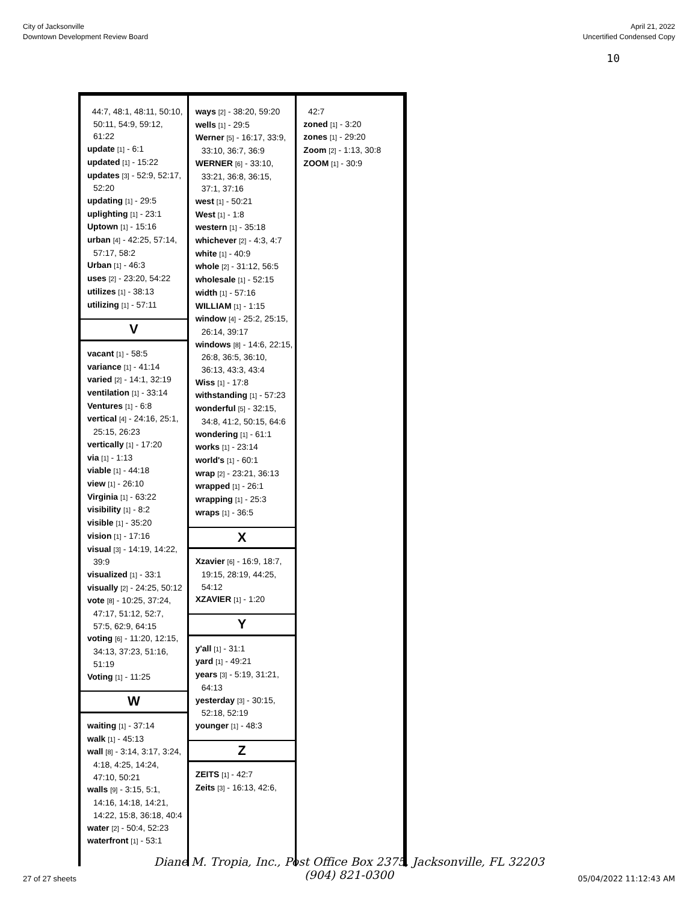City of Jacksonville
Downtown Development Review Board
April 21, 2022
Uncertified Condensed Copy
10
44:7, 48:1, 48:11, 50:10, 50:11, 54:9, 59:12, 61:22
update [1] - 6:1
updated [1] - 15:22
updates [3] - 52:9, 52:17, 52:20
updating [1] - 29:5
uplighting [1] - 23:1
Uptown [1] - 15:16
urban [4] - 42:25, 57:14, 57:17, 58:2
Urban [1] - 46:3
uses [2] - 23:20, 54:22
utilizes [1] - 38:13
utilizing [1] - 57:11
V
vacant [1] - 58:5
variance [1] - 41:14
varied [2] - 14:1, 32:19
ventilation [1] - 33:14
Ventures [1] - 6:8
vertical [4] - 24:16, 25:1, 25:15, 26:23
vertically [1] - 17:20
via [1] - 1:13
viable [1] - 44:18
view [1] - 26:10
Virginia [1] - 63:22
visibility [1] - 8:2
visible [1] - 35:20
vision [1] - 17:16
visual [3] - 14:19, 14:22, 39:9
visualized [1] - 33:1
visually [2] - 24:25, 50:12
vote [8] - 10:25, 37:24, 47:17, 51:12, 52:7, 57:5, 62:9, 64:15
voting [6] - 11:20, 12:15, 34:13, 37:23, 51:16, 51:19
Voting [1] - 11:25
W
waiting [1] - 37:14
walk [1] - 45:13
wall [8] - 3:14, 3:17, 3:24, 4:18, 4:25, 14:24, 47:10, 50:21
walls [9] - 3:15, 5:1, 14:16, 14:18, 14:21, 14:22, 15:8, 36:18, 40:4
water [2] - 50:4, 52:23
waterfront [1] - 53:1
ways [2] - 38:20, 59:20
wells [1] - 29:5
Werner [5] - 16:17, 33:9, 33:10, 36:7, 36:9
WERNER [6] - 33:10, 33:21, 36:8, 36:15, 37:1, 37:16
west [1] - 50:21
West [1] - 1:8
western [1] - 35:18
whichever [2] - 4:3, 4:7
white [1] - 40:9
whole [2] - 31:12, 56:5
wholesale [1] - 52:15
width [1] - 57:16
WILLIAM [1] - 1:15
window [4] - 25:2, 25:15, 26:14, 39:17
windows [8] - 14:6, 22:15, 26:8, 36:5, 36:10, 36:13, 43:3, 43:4
Wiss [1] - 17:8
withstanding [1] - 57:23
wonderful [5] - 32:15, 34:8, 41:2, 50:15, 64:6
wondering [1] - 61:1
works [1] - 23:14
world's [1] - 60:1
wrap [2] - 23:21, 36:13
wrapped [1] - 26:1
wrapping [1] - 25:3
wraps [1] - 36:5
X
Xzavier [6] - 16:9, 18:7, 19:15, 28:19, 44:25, 54:12
XZAVIER [1] - 1:20
Y
y'all [1] - 31:1
yard [1] - 49:21
years [3] - 5:19, 31:21, 64:13
yesterday [3] - 30:15, 52:18, 52:19
younger [1] - 48:3
Z
ZEITS [1] - 42:7
Zeits [3] - 16:13, 42:6,
42:7
zoned [1] - 3:20
zones [1] - 29:20
Zoom [2] - 1:13, 30:8
ZOOM [1] - 30:9
Diane M. Tropia, Inc., Post Office Box 2375, Jacksonville, FL 32203
(904) 821-0300
27 of 27 sheets 05/04/2022 11:12:43 AM